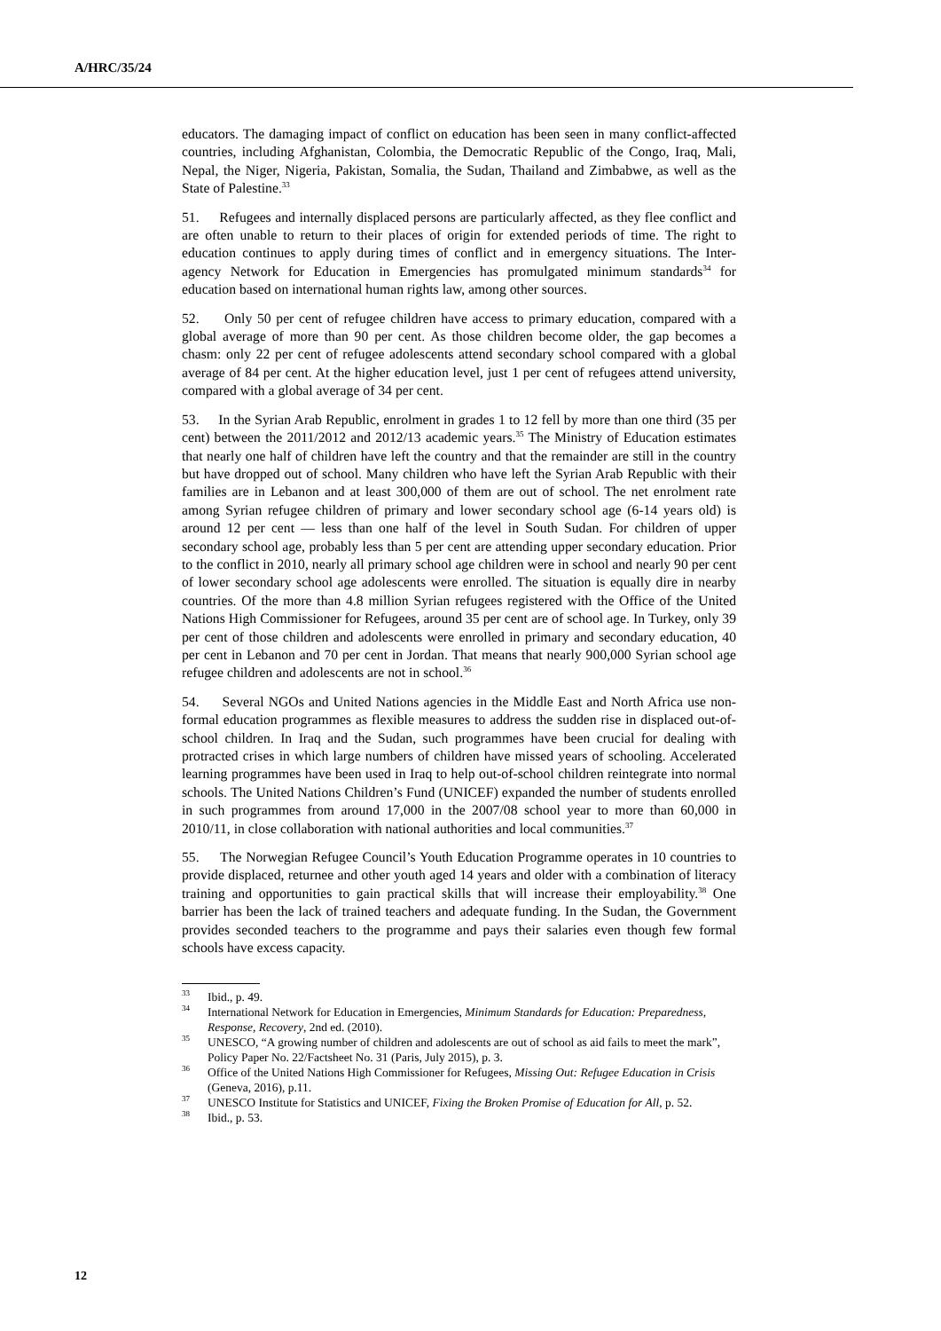A/HRC/35/24
educators. The damaging impact of conflict on education has been seen in many conflict-affected countries, including Afghanistan, Colombia, the Democratic Republic of the Congo, Iraq, Mali, Nepal, the Niger, Nigeria, Pakistan, Somalia, the Sudan, Thailand and Zimbabwe, as well as the State of Palestine.<sup>33</sup>
51. Refugees and internally displaced persons are particularly affected, as they flee conflict and are often unable to return to their places of origin for extended periods of time. The right to education continues to apply during times of conflict and in emergency situations. The Inter-agency Network for Education in Emergencies has promulgated minimum standards<sup>34</sup> for education based on international human rights law, among other sources.
52. Only 50 per cent of refugee children have access to primary education, compared with a global average of more than 90 per cent. As those children become older, the gap becomes a chasm: only 22 per cent of refugee adolescents attend secondary school compared with a global average of 84 per cent. At the higher education level, just 1 per cent of refugees attend university, compared with a global average of 34 per cent.
53. In the Syrian Arab Republic, enrolment in grades 1 to 12 fell by more than one third (35 per cent) between the 2011/2012 and 2012/13 academic years.<sup>35</sup> The Ministry of Education estimates that nearly one half of children have left the country and that the remainder are still in the country but have dropped out of school. Many children who have left the Syrian Arab Republic with their families are in Lebanon and at least 300,000 of them are out of school. The net enrolment rate among Syrian refugee children of primary and lower secondary school age (6-14 years old) is around 12 per cent — less than one half of the level in South Sudan. For children of upper secondary school age, probably less than 5 per cent are attending upper secondary education. Prior to the conflict in 2010, nearly all primary school age children were in school and nearly 90 per cent of lower secondary school age adolescents were enrolled. The situation is equally dire in nearby countries. Of the more than 4.8 million Syrian refugees registered with the Office of the United Nations High Commissioner for Refugees, around 35 per cent are of school age. In Turkey, only 39 per cent of those children and adolescents were enrolled in primary and secondary education, 40 per cent in Lebanon and 70 per cent in Jordan. That means that nearly 900,000 Syrian school age refugee children and adolescents are not in school.<sup>36</sup>
54. Several NGOs and United Nations agencies in the Middle East and North Africa use non-formal education programmes as flexible measures to address the sudden rise in displaced out-of-school children. In Iraq and the Sudan, such programmes have been crucial for dealing with protracted crises in which large numbers of children have missed years of schooling. Accelerated learning programmes have been used in Iraq to help out-of-school children reintegrate into normal schools. The United Nations Children’s Fund (UNICEF) expanded the number of students enrolled in such programmes from around 17,000 in the 2007/08 school year to more than 60,000 in 2010/11, in close collaboration with national authorities and local communities.<sup>37</sup>
55. The Norwegian Refugee Council’s Youth Education Programme operates in 10 countries to provide displaced, returnee and other youth aged 14 years and older with a combination of literacy training and opportunities to gain practical skills that will increase their employability.<sup>38</sup> One barrier has been the lack of trained teachers and adequate funding. In the Sudan, the Government provides seconded teachers to the programme and pays their salaries even though few formal schools have excess capacity.
<sup>33</sup> Ibid., p. 49.
<sup>34</sup> International Network for Education in Emergencies, Minimum Standards for Education: Preparedness, Response, Recovery, 2nd ed. (2010).
<sup>35</sup> UNESCO, “A growing number of children and adolescents are out of school as aid fails to meet the mark”, Policy Paper No. 22/Factsheet No. 31 (Paris, July 2015), p. 3.
<sup>36</sup> Office of the United Nations High Commissioner for Refugees, Missing Out: Refugee Education in Crisis (Geneva, 2016), p.11.
<sup>37</sup> UNESCO Institute for Statistics and UNICEF, Fixing the Broken Promise of Education for All, p. 52.
<sup>38</sup> Ibid., p. 53.
12